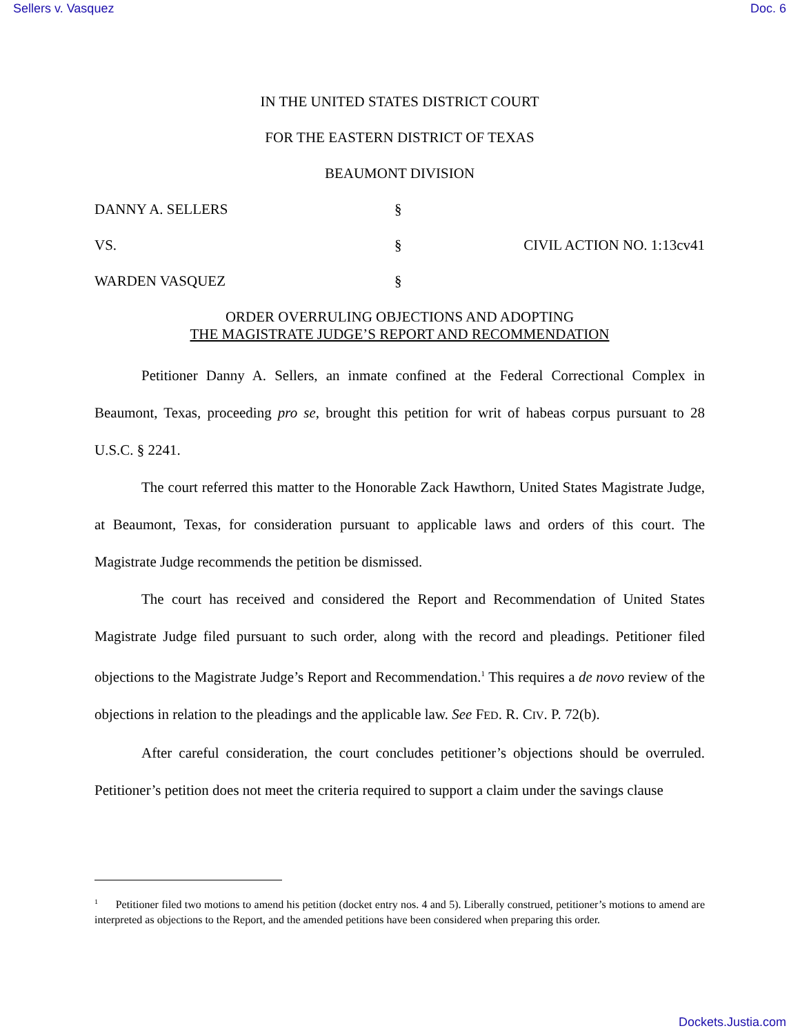Sellers v. Vasquez Doc. 6
IN THE UNITED STATES DISTRICT COURT
FOR THE EASTERN DISTRICT OF TEXAS
BEAUMONT DIVISION
DANNY A. SELLERS
§
VS.
§
CIVIL ACTION NO. 1:13cv41
WARDEN VASQUEZ
§
ORDER OVERRULING OBJECTIONS AND ADOPTING
THE MAGISTRATE JUDGE’S REPORT AND RECOMMENDATION
Petitioner Danny A. Sellers, an inmate confined at the Federal Correctional Complex in Beaumont, Texas, proceeding pro se, brought this petition for writ of habeas corpus pursuant to 28 U.S.C. § 2241.
The court referred this matter to the Honorable Zack Hawthorn, United States Magistrate Judge, at Beaumont, Texas, for consideration pursuant to applicable laws and orders of this court. The Magistrate Judge recommends the petition be dismissed.
The court has received and considered the Report and Recommendation of United States Magistrate Judge filed pursuant to such order, along with the record and pleadings. Petitioner filed objections to the Magistrate Judge’s Report and Recommendation.<sup>1</sup> This requires a de novo review of the objections in relation to the pleadings and the applicable law. See FED. R. CIV. P. 72(b).
After careful consideration, the court concludes petitioner’s objections should be overruled. Petitioner’s petition does not meet the criteria required to support a claim under the savings clause
<sup>1</sup> Petitioner filed two motions to amend his petition (docket entry nos. 4 and 5). Liberally construed, petitioner’s motions to amend are interpreted as objections to the Report, and the amended petitions have been considered when preparing this order.
Dockets.Justia.com